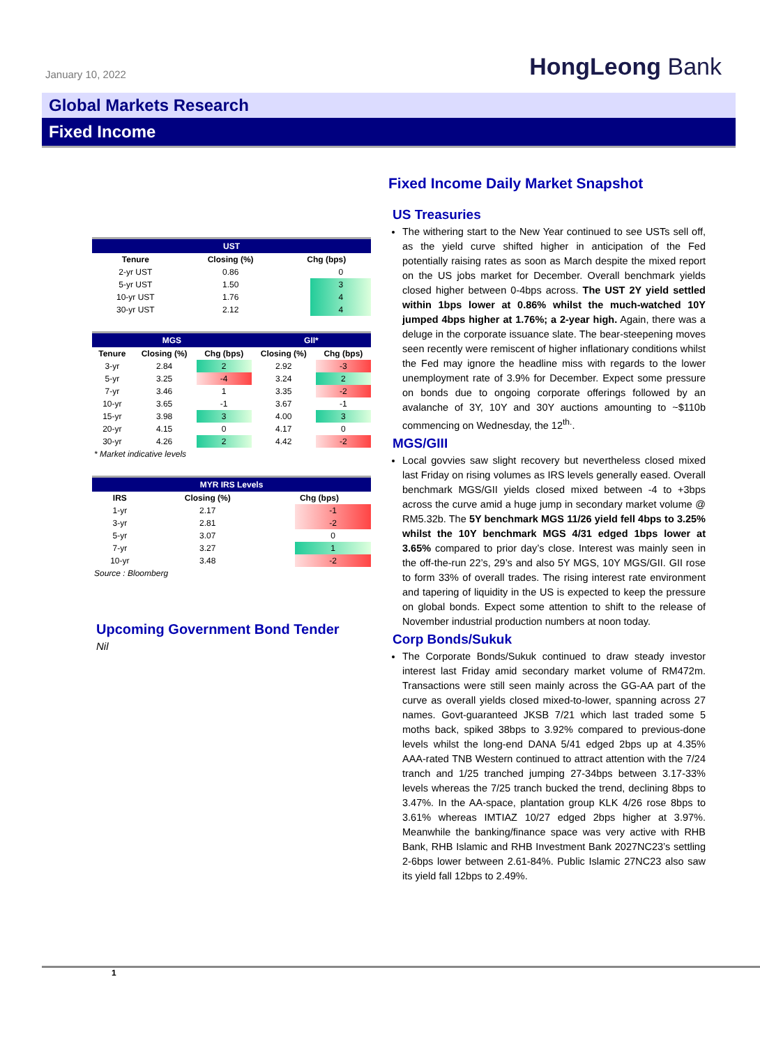January 10, 2022
HongLeong Bank
Global Markets Research
Fixed Income
| UST | | | |
| --- | --- | --- | --- |
| Tenure | Closing (%) | Chg (bps) | |
| 2-yr UST | 0.86 | | 0 |
| 5-yr UST | 1.50 | | 3 |
| 10-yr UST | 1.76 | | 4 |
| 30-yr UST | 2.12 | | 4 |
| MGS | | | GII* | |
| --- | --- | --- | --- | --- |
| Tenure | Closing (%) | Chg (bps) | Closing (%) | Chg (bps) |
| 3-yr | 2.84 | 2 | 2.92 | -3 |
| 5-yr | 3.25 | -4 | 3.24 | 2 |
| 7-yr | 3.46 | 1 | 3.35 | -2 |
| 10-yr | 3.65 | -1 | 3.67 | -1 |
| 15-yr | 3.98 | 3 | 4.00 | 3 |
| 20-yr | 4.15 | 0 | 4.17 | 0 |
| 30-yr | 4.26 | 2 | 4.42 | -2 |
| * Market indicative levels | | | | |
| MYR IRS Levels | | | |
| --- | --- | --- | --- |
| IRS | Closing (%) | Chg (bps) | |
| 1-yr | 2.17 | | -1 |
| 3-yr | 2.81 | | -2 |
| 5-yr | 3.07 | | 0 |
| 7-yr | 3.27 | | 1 |
| 10-yr | 3.48 | | -2 |
| Source : Bloomberg | | | |
Upcoming Government Bond Tender
Nil
Fixed Income Daily Market Snapshot
US Treasuries
The withering start to the New Year continued to see USTs sell off, as the yield curve shifted higher in anticipation of the Fed potentially raising rates as soon as March despite the mixed report on the US jobs market for December. Overall benchmark yields closed higher between 0-4bps across. The UST 2Y yield settled within 1bps lower at 0.86% whilst the much-watched 10Y jumped 4bps higher at 1.76%; a 2-year high. Again, there was a deluge in the corporate issuance slate. The bear-steepening moves seen recently were remiscent of higher inflationary conditions whilst the Fed may ignore the headline miss with regards to the lower unemployment rate of 3.9% for December. Expect some pressure on bonds due to ongoing corporate offerings followed by an avalanche of 3Y, 10Y and 30Y auctions amounting to ~$110b commencing on Wednesday, the 12<sup>th.</sup>.
MGS/GIII
Local govvies saw slight recovery but nevertheless closed mixed last Friday on rising volumes as IRS levels generally eased. Overall benchmark MGS/GII yields closed mixed between -4 to +3bps across the curve amid a huge jump in secondary market volume @ RM5.32b. The 5Y benchmark MGS 11/26 yield fell 4bps to 3.25% whilst the 10Y benchmark MGS 4/31 edged 1bps lower at 3.65% compared to prior day’s close. Interest was mainly seen in the off-the-run 22’s, 29’s and also 5Y MGS, 10Y MGS/GII. GII rose to form 33% of overall trades. The rising interest rate environment and tapering of liquidity in the US is expected to keep the pressure on global bonds. Expect some attention to shift to the release of November industrial production numbers at noon today.
Corp Bonds/Sukuk
The Corporate Bonds/Sukuk continued to draw steady investor interest last Friday amid secondary market volume of RM472m. Transactions were still seen mainly across the GG-AA part of the curve as overall yields closed mixed-to-lower, spanning across 27 names. Govt-guaranteed JKSB 7/21 which last traded some 5 moths back, spiked 38bps to 3.92% compared to previous-done levels whilst the long-end DANA 5/41 edged 2bps up at 4.35% AAA-rated TNB Western continued to attract attention with the 7/24 tranch and 1/25 tranched jumping 27-34bps between 3.17-33% levels whereas the 7/25 tranch bucked the trend, declining 8bps to 3.47%. In the AA-space, plantation group KLK 4/26 rose 8bps to 3.61% whereas IMTIAZ 10/27 edged 2bps higher at 3.97%. Meanwhile the banking/finance space was very active with RHB Bank, RHB Islamic and RHB Investment Bank 2027NC23’s settling 2-6bps lower between 2.61-84%. Public Islamic 27NC23 also saw its yield fall 12bps to 2.49%.
1